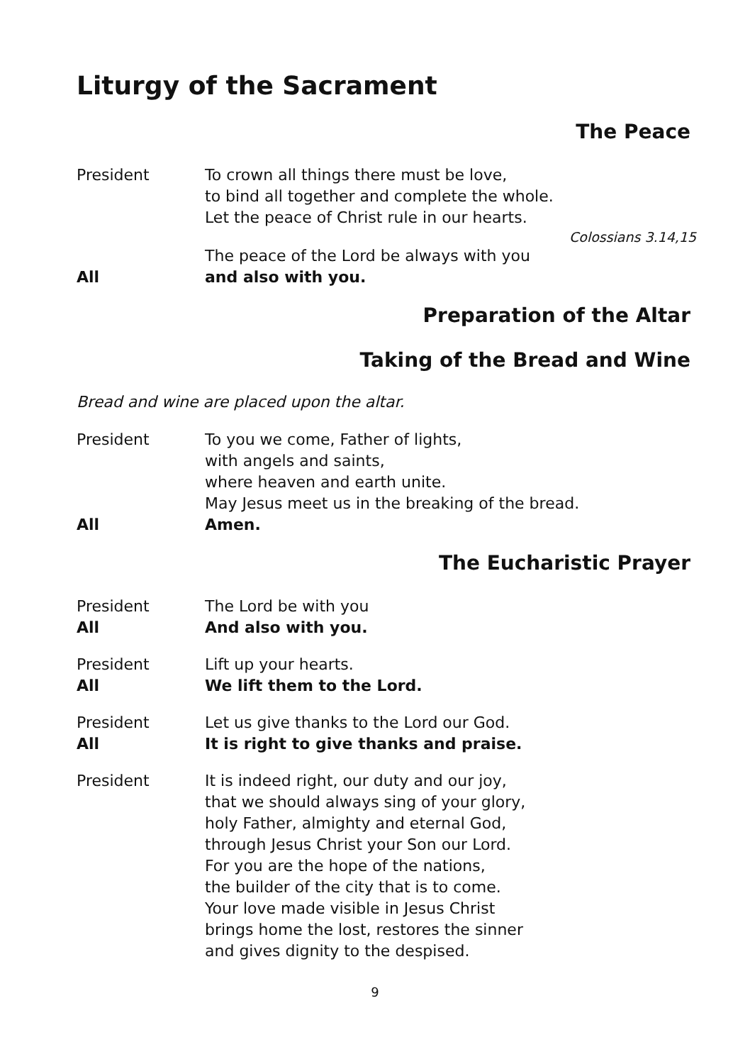Liturgy of the Sacrament
The Peace
President To crown all things there must be love,
to bind all together and complete the whole.
Let the peace of Christ rule in our hearts.
Colossians 3.14,15
The peace of the Lord be always with you
All and also with you.
Preparation of the Altar
Taking of the Bread and Wine
Bread and wine are placed upon the altar.
President To you we come, Father of lights,
with angels and saints,
where heaven and earth unite.
May Jesus meet us in the breaking of the bread.
All Amen.
The Eucharistic Prayer
President The Lord be with you
All And also with you.
President Lift up your hearts.
All We lift them to the Lord.
President Let us give thanks to the Lord our God.
All It is right to give thanks and praise.
President It is indeed right, our duty and our joy,
that we should always sing of your glory,
holy Father, almighty and eternal God,
through Jesus Christ your Son our Lord.
For you are the hope of the nations,
the builder of the city that is to come.
Your love made visible in Jesus Christ
brings home the lost, restores the sinner
and gives dignity to the despised.
9